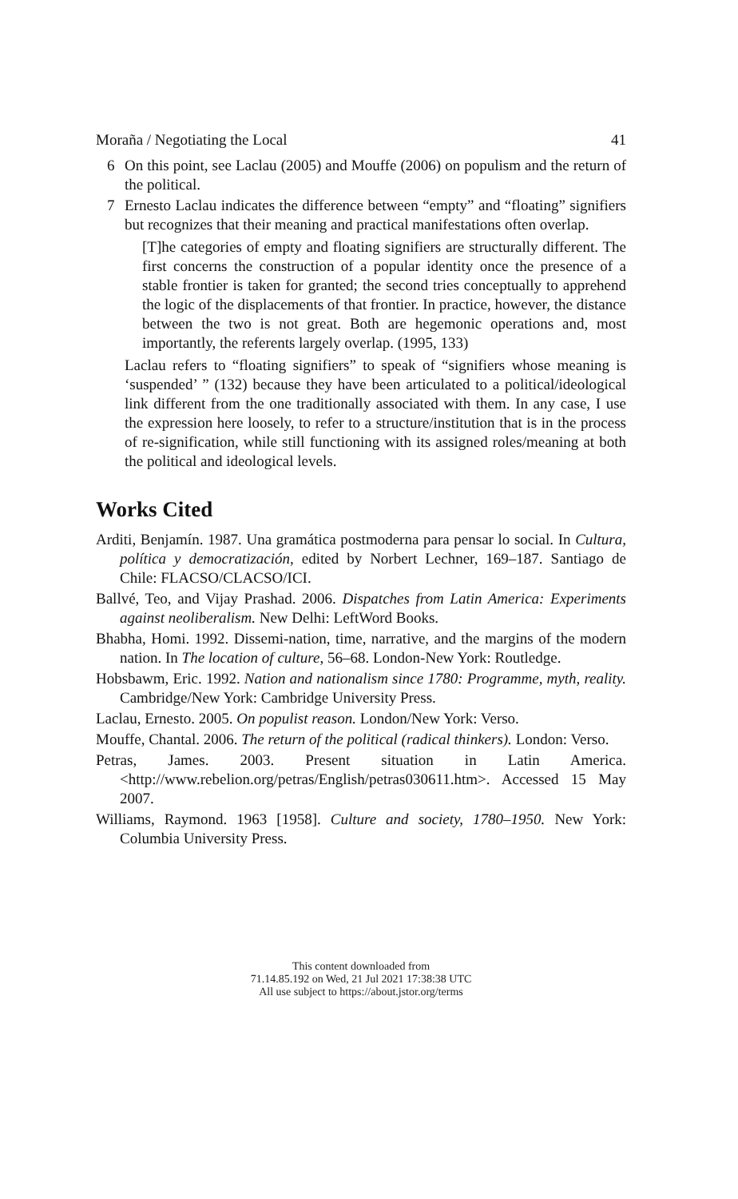Moraña / Negotiating the Local 41
6 On this point, see Laclau (2005) and Mouffe (2006) on populism and the return of the political.
7 Ernesto Laclau indicates the difference between “empty” and “floating” signifiers but recognizes that their meaning and practical manifestations often overlap.
[T]he categories of empty and floating signifiers are structurally different. The first concerns the construction of a popular identity once the presence of a stable frontier is taken for granted; the second tries conceptually to apprehend the logic of the displacements of that frontier. In practice, however, the distance between the two is not great. Both are hegemonic operations and, most importantly, the referents largely overlap. (1995, 133)
Laclau refers to “floating signifiers” to speak of “signifiers whose meaning is ‘suspended’ ” (132) because they have been articulated to a political/ideological link different from the one traditionally associated with them. In any case, I use the expression here loosely, to refer to a structure/institution that is in the process of re-signification, while still functioning with its assigned roles/meaning at both the political and ideological levels.
Works Cited
Arditi, Benjamín. 1987. Una gramática postmoderna para pensar lo social. In Cultura, política y democratización, edited by Norbert Lechner, 169–187. Santiago de Chile: FLACSO/CLACSO/ICI.
Ballvé, Teo, and Vijay Prashad. 2006. Dispatches from Latin America: Experiments against neoliberalism. New Delhi: LeftWord Books.
Bhabha, Homi. 1992. Dissemi-nation, time, narrative, and the margins of the modern nation. In The location of culture, 56–68. London-New York: Routledge.
Hobsbawm, Eric. 1992. Nation and nationalism since 1780: Programme, myth, reality. Cambridge/New York: Cambridge University Press.
Laclau, Ernesto. 2005. On populist reason. London/New York: Verso.
Mouffe, Chantal. 2006. The return of the political (radical thinkers). London: Verso.
Petras, James. 2003. Present situation in Latin America. <http://www.rebelion.org/petras/English/petras030611.htm>. Accessed 15 May 2007.
Williams, Raymond. 1963 [1958]. Culture and society, 1780–1950. New York: Columbia University Press.
This content downloaded from
71.14.85.192 on Wed, 21 Jul 2021 17:38:38 UTC
All use subject to https://about.jstor.org/terms